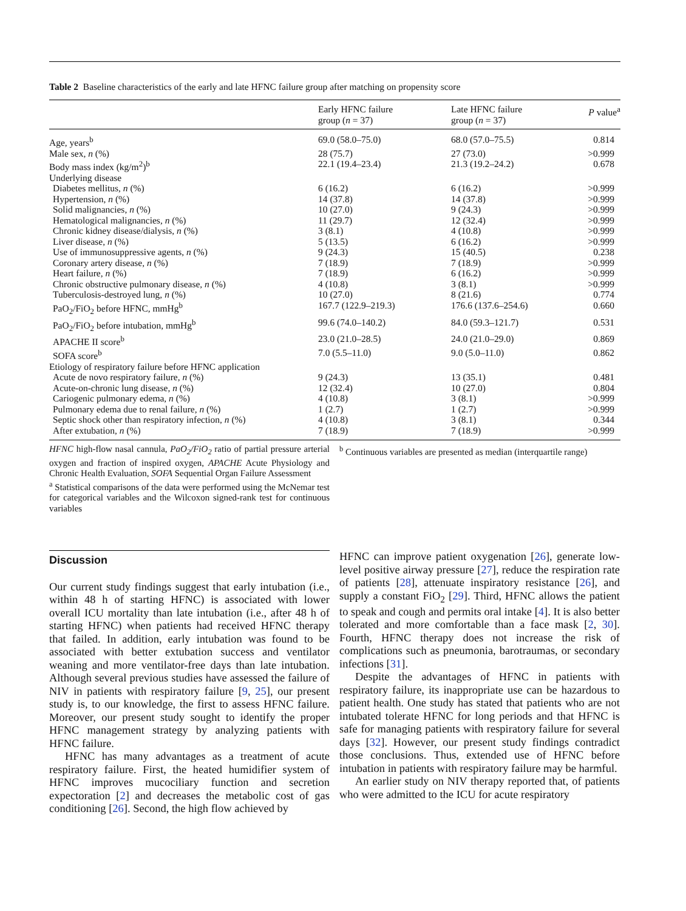Table 2 Baseline characteristics of the early and late HFNC failure group after matching on propensity score
| | Early HFNC failure group ( n = 37) | Late HFNC failure group ( n = 37) | P value<sup>a</sup> |
| --- | --- | --- | --- |
| Age, years<sup>b</sup> | 69.0 (58.0–75.0) | 68.0 (57.0–75.5) | 0.814 |
| Male sex, n (%) | 28 (75.7) | 27 (73.0) | >0.999 |
| Body mass index (kg/m<sup>2</sup>)<sup>b</sup> | 22.1 (19.4–23.4) | 21.3 (19.2–24.2) | 0.678 |
| Underlying disease | | | |
| Diabetes mellitus, n (%) | 6 (16.2) | 6 (16.2) | >0.999 |
| Hypertension, n (%) | 14 (37.8) | 14 (37.8) | >0.999 |
| Solid malignancies, n (%) | 10 (27.0) | 9 (24.3) | >0.999 |
| Hematological malignancies, n (%) | 11 (29.7) | 12 (32.4) | >0.999 |
| Chronic kidney disease/dialysis, n (%) | 3 (8.1) | 4 (10.8) | >0.999 |
| Liver disease, n (%) | 5 (13.5) | 6 (16.2) | >0.999 |
| Use of immunosuppressive agents, n (%) | 9 (24.3) | 15 (40.5) | 0.238 |
| Coronary artery disease, n (%) | 7 (18.9) | 7 (18.9) | >0.999 |
| Heart failure, n (%) | 7 (18.9) | 6 (16.2) | >0.999 |
| Chronic obstructive pulmonary disease, n (%) | 4 (10.8) | 3 (8.1) | >0.999 |
| Tuberculosis-destroyed lung, n (%) | 10 (27.0) | 8 (21.6) | 0.774 |
| PaO<sub>2</sub>/FiO<sub>2</sub> before HFNC, mmHg<sup>b</sup> | 167.7 (122.9–219.3) | 176.6 (137.6–254.6) | 0.660 |
| PaO<sub>2</sub>/FiO<sub>2</sub> before intubation, mmHg<sup>b</sup> | 99.6 (74.0–140.2) | 84.0 (59.3–121.7) | 0.531 |
| APACHE II score<sup>b</sup> | 23.0 (21.0–28.5) | 24.0 (21.0–29.0) | 0.869 |
| SOFA score<sup>b</sup> | 7.0 (5.5–11.0) | 9.0 (5.0–11.0) | 0.862 |
| Etiology of respiratory failure before HFNC application | | | |
| Acute de novo respiratory failure, n (%) | 9 (24.3) | 13 (35.1) | 0.481 |
| Acute-on-chronic lung disease, n (%) | 12 (32.4) | 10 (27.0) | 0.804 |
| Cariogenic pulmonary edema, n (%) | 4 (10.8) | 3 (8.1) | >0.999 |
| Pulmonary edema due to renal failure, n (%) | 1 (2.7) | 1 (2.7) | >0.999 |
| Septic shock other than respiratory infection, n (%) | 4 (10.8) | 3 (8.1) | 0.344 |
| After extubation, n (%) | 7 (18.9) | 7 (18.9) | >0.999 |
HFNC high-flow nasal cannula, PaO<sub>2</sub>/FiO<sub>2</sub> ratio of partial pressure arterial oxygen and fraction of inspired oxygen, APACHE Acute Physiology and Chronic Health Evaluation, SOFA Sequential Organ Failure Assessment
<sup>a</sup> Statistical comparisons of the data were performed using the McNemar test for categorical variables and the Wilcoxon signed-rank test for continuous variables
<sup>b</sup> Continuous variables are presented as median (interquartile range)
Discussion
Our current study findings suggest that early intubation (i.e., within 48 h of starting HFNC) is associated with lower overall ICU mortality than late intubation (i.e., after 48 h of starting HFNC) when patients had received HFNC therapy that failed. In addition, early intubation was found to be associated with better extubation success and ventilator weaning and more ventilator-free days than late intubation. Although several previous studies have assessed the failure of NIV in patients with respiratory failure [9, 25], our present study is, to our knowledge, the first to assess HFNC failure. Moreover, our present study sought to identify the proper HFNC management strategy by analyzing patients with HFNC failure.
HFNC has many advantages as a treatment of acute respiratory failure. First, the heated humidifier system of HFNC improves mucociliary function and secretion expectoration [2] and decreases the metabolic cost of gas conditioning [26]. Second, the high flow achieved by
HFNC can improve patient oxygenation [26], generate low-level positive airway pressure [27], reduce the respiration rate of patients [28], attenuate inspiratory resistance [26], and supply a constant FiO<sub>2</sub> [29]. Third, HFNC allows the patient to speak and cough and permits oral intake [4]. It is also better tolerated and more comfortable than a face mask [2, 30]. Fourth, HFNC therapy does not increase the risk of complications such as pneumonia, barotraumas, or secondary infections [31].
Despite the advantages of HFNC in patients with respiratory failure, its inappropriate use can be hazardous to patient health. One study has stated that patients who are not intubated tolerate HFNC for long periods and that HFNC is safe for managing patients with respiratory failure for several days [32]. However, our present study findings contradict those conclusions. Thus, extended use of HFNC before intubation in patients with respiratory failure may be harmful.
An earlier study on NIV therapy reported that, of patients who were admitted to the ICU for acute respiratory